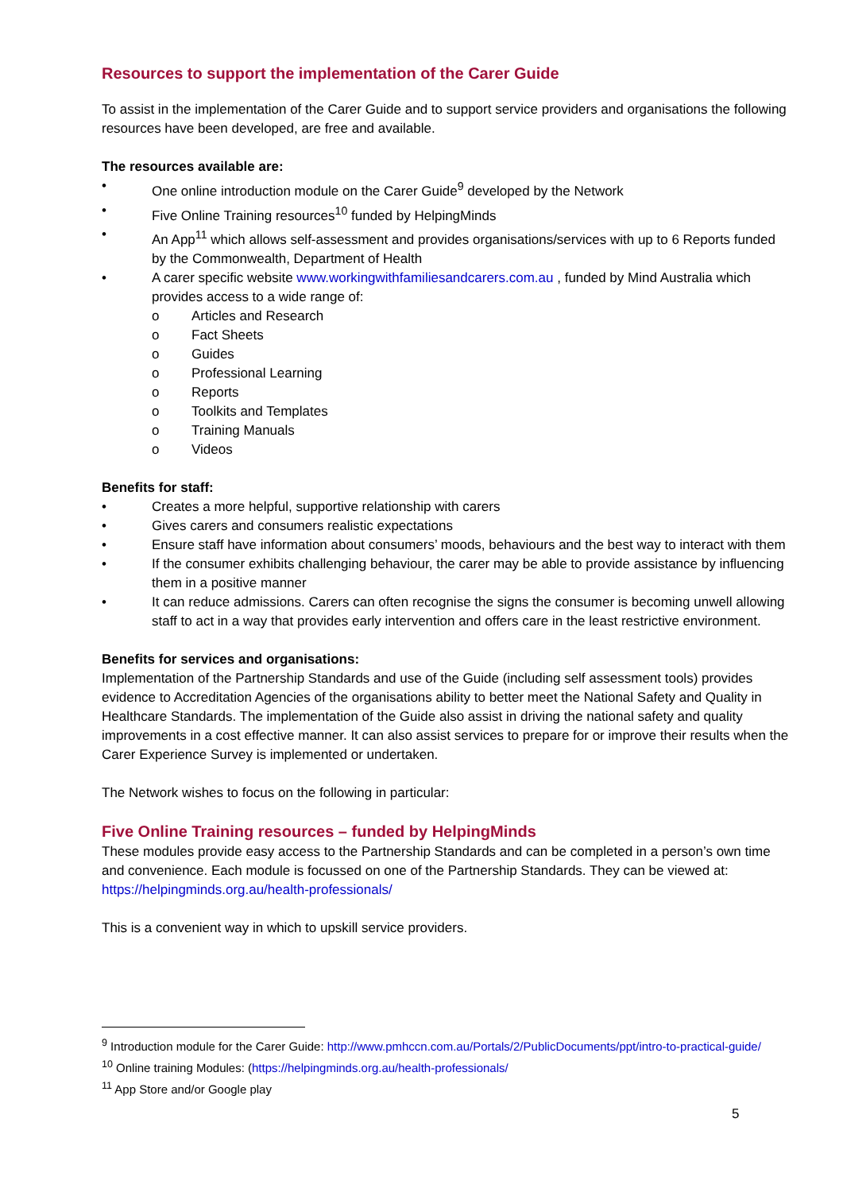Resources to support the implementation of the Carer Guide
To assist in the implementation of the Carer Guide and to support service providers and organisations the following resources have been developed, are free and available.
The resources available are:
• One online introduction module on the Carer Guide<sup>9</sup> developed by the Network
• Five Online Training resources<sup>10</sup> funded by HelpingMinds
• An App<sup>11</sup> which allows self-assessment and provides organisations/services with up to 6 Reports funded by the Commonwealth, Department of Health
• A carer specific website www.workingwithfamiliesandcarers.com.au , funded by Mind Australia which provides access to a wide range of:
o Articles and Research
o Fact Sheets
o Guides
o Professional Learning
o Reports
o Toolkits and Templates
o Training Manuals
o Videos
Benefits for staff:
• Creates a more helpful, supportive relationship with carers
• Gives carers and consumers realistic expectations
• Ensure staff have information about consumers’ moods, behaviours and the best way to interact with them
• If the consumer exhibits challenging behaviour, the carer may be able to provide assistance by influencing them in a positive manner
• It can reduce admissions. Carers can often recognise the signs the consumer is becoming unwell allowing staff to act in a way that provides early intervention and offers care in the least restrictive environment.
Benefits for services and organisations:
Implementation of the Partnership Standards and use of the Guide (including self assessment tools) provides evidence to Accreditation Agencies of the organisations ability to better meet the National Safety and Quality in Healthcare Standards. The implementation of the Guide also assist in driving the national safety and quality improvements in a cost effective manner. It can also assist services to prepare for or improve their results when the Carer Experience Survey is implemented or undertaken.
The Network wishes to focus on the following in particular:
Five Online Training resources – funded by HelpingMinds
These modules provide easy access to the Partnership Standards and can be completed in a person’s own time and convenience. Each module is focussed on one of the Partnership Standards. They can be viewed at: https://helpingminds.org.au/health-professionals/
This is a convenient way in which to upskill service providers.
<sup>9</sup> Introduction module for the Carer Guide: http://www.pmhccn.com.au/Portals/2/PublicDocuments/ppt/intro-to-practical-guide/
<sup>10</sup> Online training Modules: (https://helpingminds.org.au/health-professionals/
<sup>11</sup> App Store and/or Google play
5